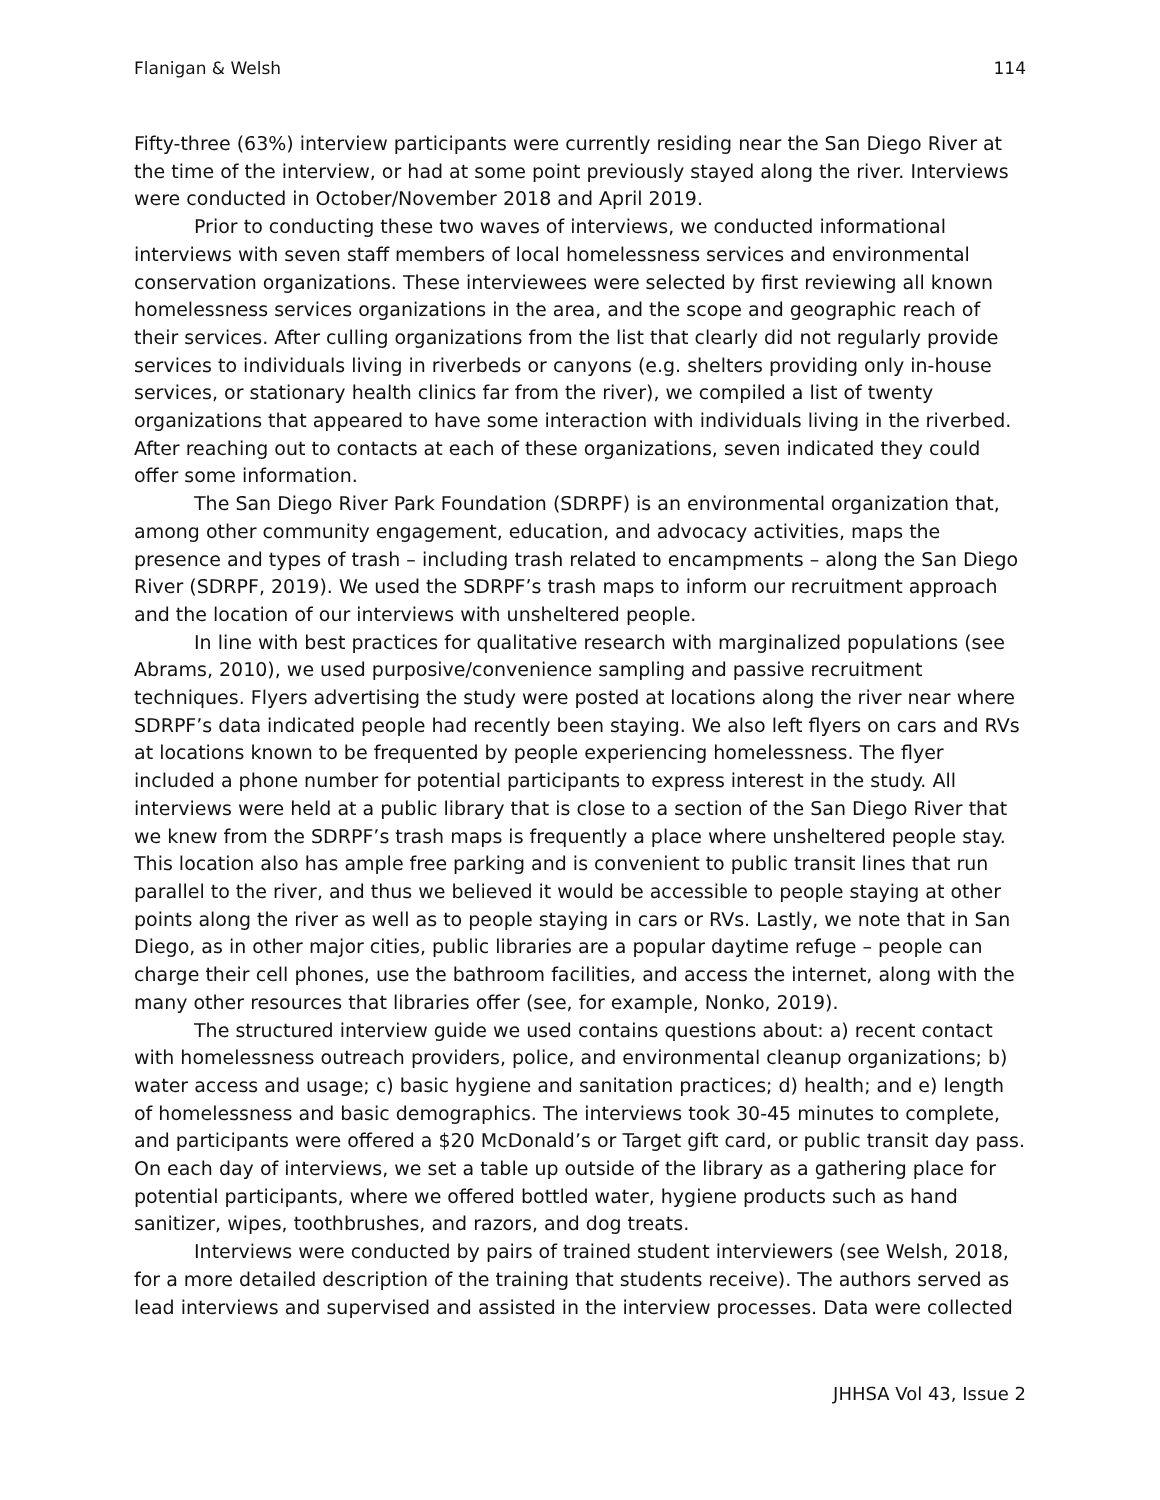Flanigan & Welsh 114
Fifty-three (63%) interview participants were currently residing near the San Diego River at the time of the interview, or had at some point previously stayed along the river. Interviews were conducted in October/November 2018 and April 2019.
Prior to conducting these two waves of interviews, we conducted informational interviews with seven staff members of local homelessness services and environmental conservation organizations. These interviewees were selected by first reviewing all known homelessness services organizations in the area, and the scope and geographic reach of their services. After culling organizations from the list that clearly did not regularly provide services to individuals living in riverbeds or canyons (e.g. shelters providing only in-house services, or stationary health clinics far from the river), we compiled a list of twenty organizations that appeared to have some interaction with individuals living in the riverbed. After reaching out to contacts at each of these organizations, seven indicated they could offer some information.
The San Diego River Park Foundation (SDRPF) is an environmental organization that, among other community engagement, education, and advocacy activities, maps the presence and types of trash – including trash related to encampments – along the San Diego River (SDRPF, 2019). We used the SDRPF’s trash maps to inform our recruitment approach and the location of our interviews with unsheltered people.
In line with best practices for qualitative research with marginalized populations (see Abrams, 2010), we used purposive/convenience sampling and passive recruitment techniques. Flyers advertising the study were posted at locations along the river near where SDRPF’s data indicated people had recently been staying. We also left flyers on cars and RVs at locations known to be frequented by people experiencing homelessness. The flyer included a phone number for potential participants to express interest in the study. All interviews were held at a public library that is close to a section of the San Diego River that we knew from the SDRPF’s trash maps is frequently a place where unsheltered people stay. This location also has ample free parking and is convenient to public transit lines that run parallel to the river, and thus we believed it would be accessible to people staying at other points along the river as well as to people staying in cars or RVs. Lastly, we note that in San Diego, as in other major cities, public libraries are a popular daytime refuge – people can charge their cell phones, use the bathroom facilities, and access the internet, along with the many other resources that libraries offer (see, for example, Nonko, 2019).
The structured interview guide we used contains questions about: a) recent contact with homelessness outreach providers, police, and environmental cleanup organizations; b) water access and usage; c) basic hygiene and sanitation practices; d) health; and e) length of homelessness and basic demographics. The interviews took 30-45 minutes to complete, and participants were offered a $20 McDonald’s or Target gift card, or public transit day pass. On each day of interviews, we set a table up outside of the library as a gathering place for potential participants, where we offered bottled water, hygiene products such as hand sanitizer, wipes, toothbrushes, and razors, and dog treats.
Interviews were conducted by pairs of trained student interviewers (see Welsh, 2018, for a more detailed description of the training that students receive). The authors served as lead interviews and supervised and assisted in the interview processes. Data were collected
JHHSA Vol 43, Issue 2